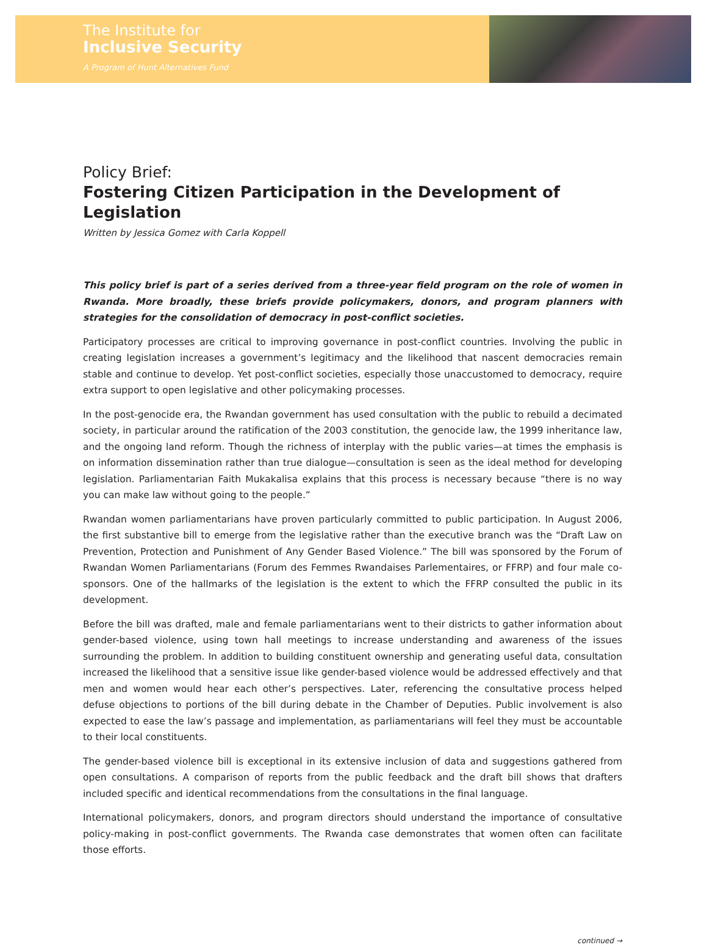The Institute for
Inclusive Security
A Program of Hunt Alternatives Fund
Policy Brief:
Fostering Citizen Participation in the Development of Legislation
Written by Jessica Gomez with Carla Koppell
This policy brief is part of a series derived from a three-year field program on the role of women in Rwanda. More broadly, these briefs provide policymakers, donors, and program planners with strategies for the consolidation of democracy in post-conflict societies.
Participatory processes are critical to improving governance in post-conflict countries. Involving the public in creating legislation increases a government’s legitimacy and the likelihood that nascent democracies remain stable and continue to develop. Yet post-conflict societies, especially those unaccustomed to democracy, require extra support to open legislative and other policymaking processes.
In the post-genocide era, the Rwandan government has used consultation with the public to rebuild a decimated society, in particular around the ratification of the 2003 constitution, the genocide law, the 1999 inheritance law, and the ongoing land reform. Though the richness of interplay with the public varies—at times the emphasis is on information dissemination rather than true dialogue—consultation is seen as the ideal method for developing legislation. Parliamentarian Faith Mukakalisa explains that this process is necessary because “there is no way you can make law without going to the people.”
Rwandan women parliamentarians have proven particularly committed to public participation. In August 2006, the first substantive bill to emerge from the legislative rather than the executive branch was the “Draft Law on Prevention, Protection and Punishment of Any Gender Based Violence.” The bill was sponsored by the Forum of Rwandan Women Parliamentarians (Forum des Femmes Rwandaises Parlementaires, or FFRP) and four male co-sponsors. One of the hallmarks of the legislation is the extent to which the FFRP consulted the public in its development.
Before the bill was drafted, male and female parliamentarians went to their districts to gather information about gender-based violence, using town hall meetings to increase understanding and awareness of the issues surrounding the problem. In addition to building constituent ownership and generating useful data, consultation increased the likelihood that a sensitive issue like gender-based violence would be addressed effectively and that men and women would hear each other’s perspectives. Later, referencing the consultative process helped defuse objections to portions of the bill during debate in the Chamber of Deputies. Public involvement is also expected to ease the law’s passage and implementation, as parliamentarians will feel they must be accountable to their local constituents.
The gender-based violence bill is exceptional in its extensive inclusion of data and suggestions gathered from open consultations. A comparison of reports from the public feedback and the draft bill shows that drafters included specific and identical recommendations from the consultations in the final language.
International policymakers, donors, and program directors should understand the importance of consultative policy-making in post-conflict governments. The Rwanda case demonstrates that women often can facilitate those efforts.
continued →